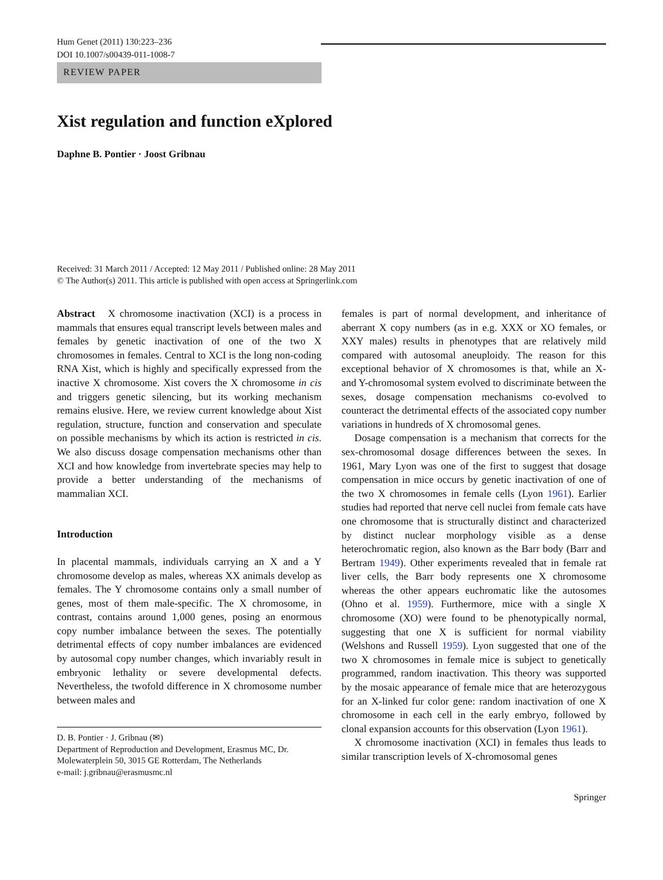Hum Genet (2011) 130:223–236
DOI 10.1007/s00439-011-1008-7
REVIEW PAPER
Xist regulation and function eXplored
Daphne B. Pontier · Joost Gribnau
Received: 31 March 2011 / Accepted: 12 May 2011 / Published online: 28 May 2011
© The Author(s) 2011. This article is published with open access at Springerlink.com
Abstract X chromosome inactivation (XCI) is a process in mammals that ensures equal transcript levels between males and females by genetic inactivation of one of the two X chromosomes in females. Central to XCI is the long non-coding RNA Xist, which is highly and specifically expressed from the inactive X chromosome. Xist covers the X chromosome in cis and triggers genetic silencing, but its working mechanism remains elusive. Here, we review current knowledge about Xist regulation, structure, function and conservation and speculate on possible mechanisms by which its action is restricted in cis. We also discuss dosage compensation mechanisms other than XCI and how knowledge from invertebrate species may help to provide a better understanding of the mechanisms of mammalian XCI.
Introduction
In placental mammals, individuals carrying an X and a Y chromosome develop as males, whereas XX animals develop as females. The Y chromosome contains only a small number of genes, most of them male-specific. The X chromosome, in contrast, contains around 1,000 genes, posing an enormous copy number imbalance between the sexes. The potentially detrimental effects of copy number imbalances are evidenced by autosomal copy number changes, which invariably result in embryonic lethality or severe developmental defects. Nevertheless, the twofold difference in X chromosome number between males and
D. B. Pontier · J. Gribnau (✉)
Department of Reproduction and Development, Erasmus MC, Dr. Molewaterplein 50, 3015 GE Rotterdam, The Netherlands
e-mail: j.gribnau@erasmusmc.nl
females is part of normal development, and inheritance of aberrant X copy numbers (as in e.g. XXX or XO females, or XXY males) results in phenotypes that are relatively mild compared with autosomal aneuploidy. The reason for this exceptional behavior of X chromosomes is that, while an X- and Y-chromosomal system evolved to discriminate between the sexes, dosage compensation mechanisms co-evolved to counteract the detrimental effects of the associated copy number variations in hundreds of X chromosomal genes.
Dosage compensation is a mechanism that corrects for the sex-chromosomal dosage differences between the sexes. In 1961, Mary Lyon was one of the first to suggest that dosage compensation in mice occurs by genetic inactivation of one of the two X chromosomes in female cells (Lyon 1961). Earlier studies had reported that nerve cell nuclei from female cats have one chromosome that is structurally distinct and characterized by distinct nuclear morphology visible as a dense heterochromatic region, also known as the Barr body (Barr and Bertram 1949). Other experiments revealed that in female rat liver cells, the Barr body represents one X chromosome whereas the other appears euchromatic like the autosomes (Ohno et al. 1959). Furthermore, mice with a single X chromosome (XO) were found to be phenotypically normal, suggesting that one X is sufficient for normal viability (Welshons and Russell 1959). Lyon suggested that one of the two X chromosomes in female mice is subject to genetically programmed, random inactivation. This theory was supported by the mosaic appearance of female mice that are heterozygous for an X-linked fur color gene: random inactivation of one X chromosome in each cell in the early embryo, followed by clonal expansion accounts for this observation (Lyon 1961).
X chromosome inactivation (XCI) in females thus leads to similar transcription levels of X-chromosomal genes
Springer